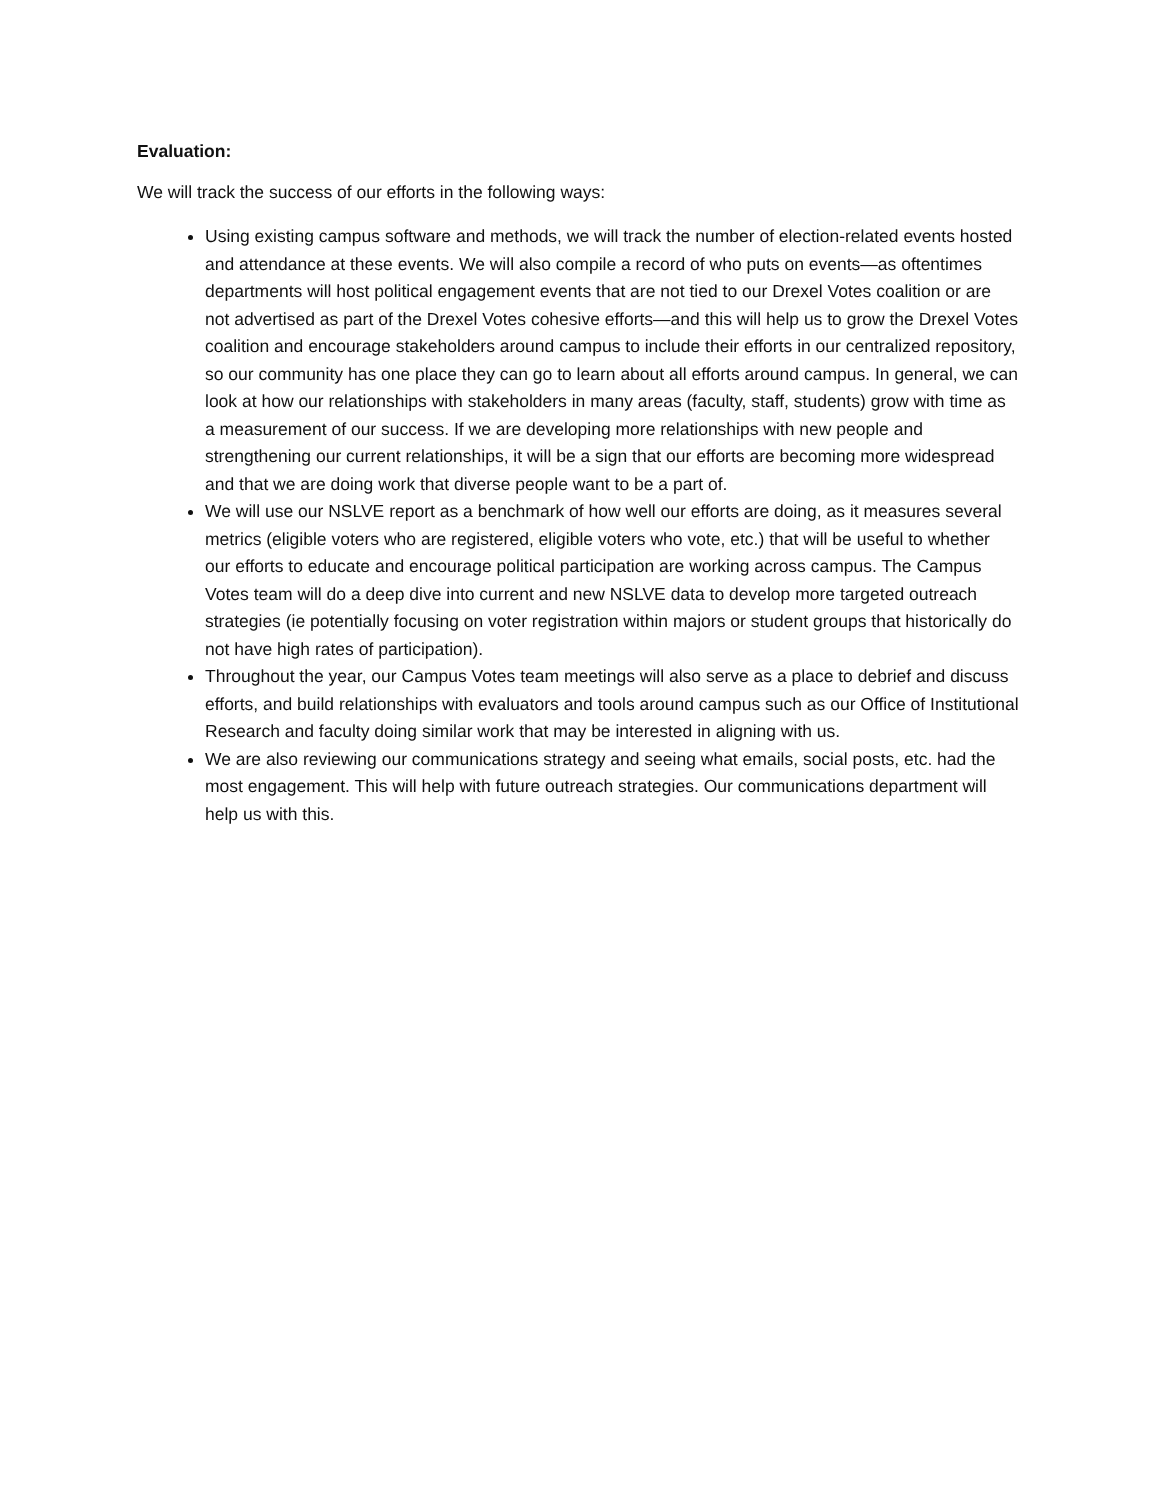Evaluation:
We will track the success of our efforts in the following ways:
Using existing campus software and methods, we will track the number of election-related events hosted and attendance at these events. We will also compile a record of who puts on events—as oftentimes departments will host political engagement events that are not tied to our Drexel Votes coalition or are not advertised as part of the Drexel Votes cohesive efforts—and this will help us to grow the Drexel Votes coalition and encourage stakeholders around campus to include their efforts in our centralized repository, so our community has one place they can go to learn about all efforts around campus. In general, we can look at how our relationships with stakeholders in many areas (faculty, staff, students) grow with time as a measurement of our success. If we are developing more relationships with new people and strengthening our current relationships, it will be a sign that our efforts are becoming more widespread and that we are doing work that diverse people want to be a part of.
We will use our NSLVE report as a benchmark of how well our efforts are doing, as it measures several metrics (eligible voters who are registered, eligible voters who vote, etc.) that will be useful to whether our efforts to educate and encourage political participation are working across campus. The Campus Votes team will do a deep dive into current and new NSLVE data to develop more targeted outreach strategies (ie potentially focusing on voter registration within majors or student groups that historically do not have high rates of participation).
Throughout the year, our Campus Votes team meetings will also serve as a place to debrief and discuss efforts, and build relationships with evaluators and tools around campus such as our Office of Institutional Research and faculty doing similar work that may be interested in aligning with us.
We are also reviewing our communications strategy and seeing what emails, social posts, etc. had the most engagement. This will help with future outreach strategies. Our communications department will help us with this.